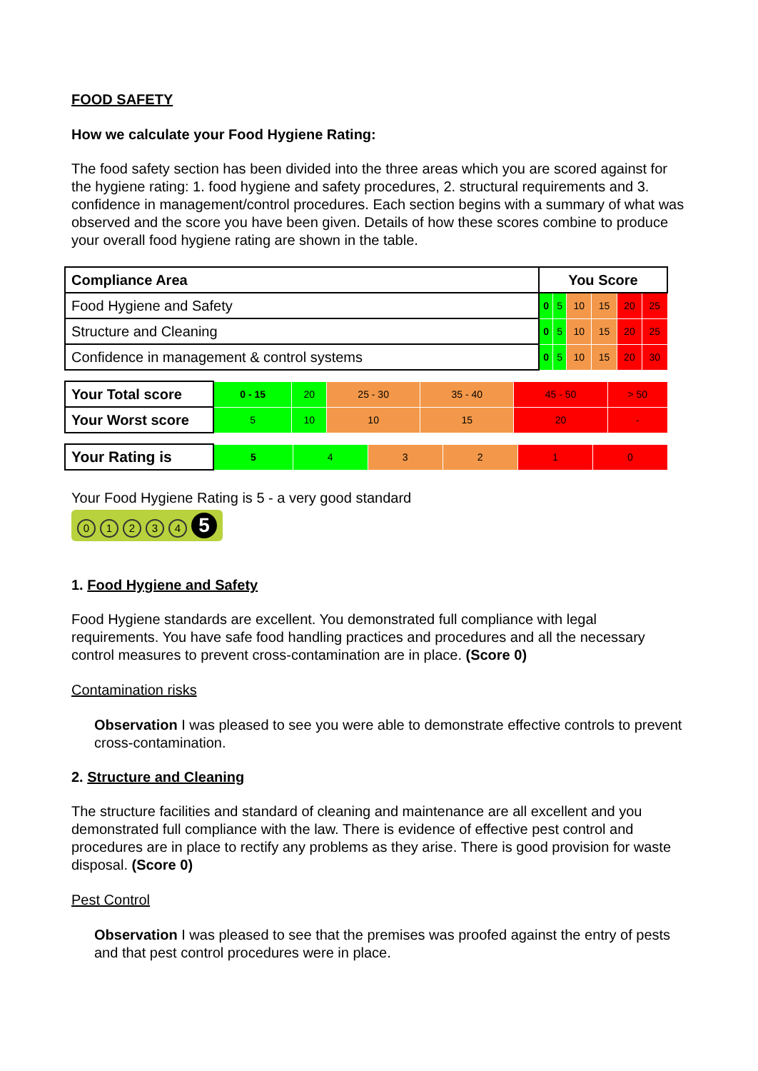FOOD SAFETY
How we calculate your Food Hygiene Rating:
The food safety section has been divided into the three areas which you are scored against for the hygiene rating: 1. food hygiene and safety procedures, 2. structural requirements and 3. confidence in management/control procedures. Each section begins with a summary of what was observed and the score you have been given. Details of how these scores combine to produce your overall food hygiene rating are shown in the table.
| Compliance Area | You Score | | | | | |
| Food Hygiene and Safety | 0 | 5 | 10 | 15 | 20 | 25 |
| Structure and Cleaning | 0 | 5 | 10 | 15 | 20 | 25 |
| Confidence in management & control systems | 0 | 5 | 10 | 15 | 20 | 30 |
| Your Total score | 0 - 15 | 20 | 25 - 30 | 35 - 40 | 45 - 50 | > 50 |
| Your Worst score | 5 | 10 | 10 | 15 | 20 | - |
| Your Rating is | 5 | 4 | 3 | 2 | 1 | 0 |
Your Food Hygiene Rating is 5 - a very good standard
01234 5
1. Food Hygiene and Safety
Food Hygiene standards are excellent. You demonstrated full compliance with legal requirements. You have safe food handling practices and procedures and all the necessary control measures to prevent cross-contamination are in place. (Score 0)
Contamination risks
Observation I was pleased to see you were able to demonstrate effective controls to prevent cross-contamination.
2. Structure and Cleaning
The structure facilities and standard of cleaning and maintenance are all excellent and you demonstrated full compliance with the law. There is evidence of effective pest control and procedures are in place to rectify any problems as they arise. There is good provision for waste disposal. (Score 0)
Pest Control
Observation I was pleased to see that the premises was proofed against the entry of pests and that pest control procedures were in place.